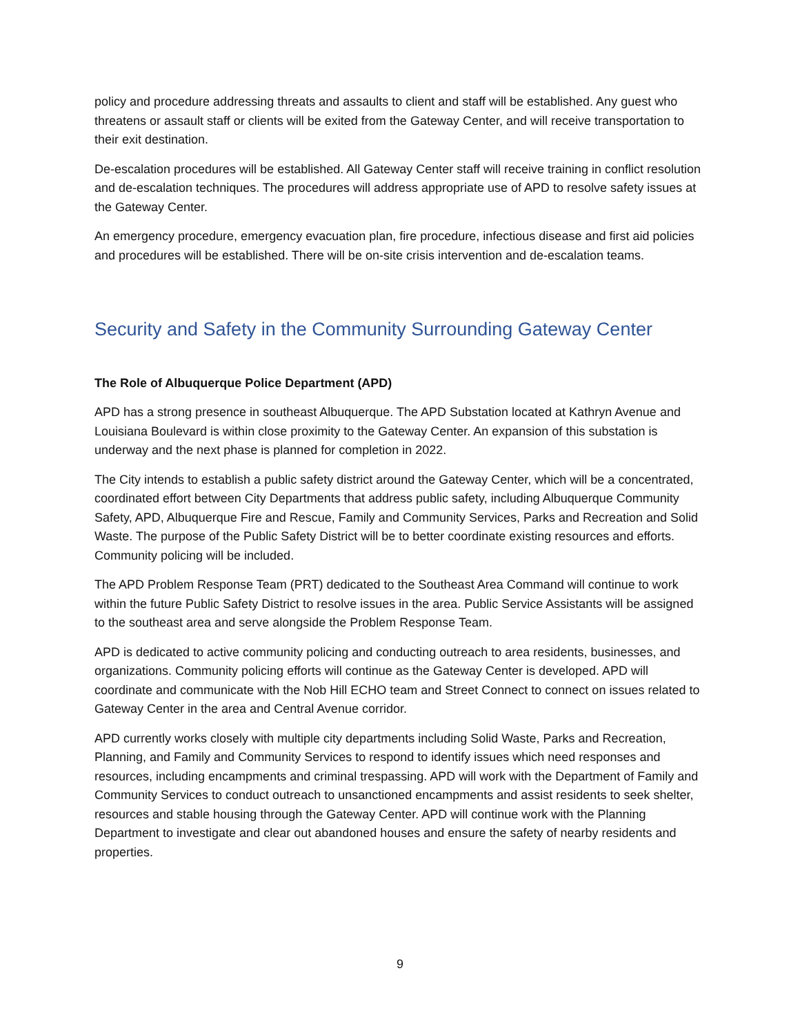policy and procedure addressing threats and assaults to client and staff will be established. Any guest who threatens or assault staff or clients will be exited from the Gateway Center, and will receive transportation to their exit destination.
De-escalation procedures will be established. All Gateway Center staff will receive training in conflict resolution and de-escalation techniques. The procedures will address appropriate use of APD to resolve safety issues at the Gateway Center.
An emergency procedure, emergency evacuation plan, fire procedure, infectious disease and first aid policies and procedures will be established. There will be on-site crisis intervention and de-escalation teams.
Security and Safety in the Community Surrounding Gateway Center
The Role of Albuquerque Police Department (APD)
APD has a strong presence in southeast Albuquerque. The APD Substation located at Kathryn Avenue and Louisiana Boulevard is within close proximity to the Gateway Center. An expansion of this substation is underway and the next phase is planned for completion in 2022.
The City intends to establish a public safety district around the Gateway Center, which will be a concentrated, coordinated effort between City Departments that address public safety, including Albuquerque Community Safety, APD, Albuquerque Fire and Rescue, Family and Community Services, Parks and Recreation and Solid Waste. The purpose of the Public Safety District will be to better coordinate existing resources and efforts. Community policing will be included.
The APD Problem Response Team (PRT) dedicated to the Southeast Area Command will continue to work within the future Public Safety District to resolve issues in the area. Public Service Assistants will be assigned to the southeast area and serve alongside the Problem Response Team.
APD is dedicated to active community policing and conducting outreach to area residents, businesses, and organizations. Community policing efforts will continue as the Gateway Center is developed. APD will coordinate and communicate with the Nob Hill ECHO team and Street Connect to connect on issues related to Gateway Center in the area and Central Avenue corridor.
APD currently works closely with multiple city departments including Solid Waste, Parks and Recreation, Planning, and Family and Community Services to respond to identify issues which need responses and resources, including encampments and criminal trespassing. APD will work with the Department of Family and Community Services to conduct outreach to unsanctioned encampments and assist residents to seek shelter, resources and stable housing through the Gateway Center. APD will continue work with the Planning Department to investigate and clear out abandoned houses and ensure the safety of nearby residents and properties.
9